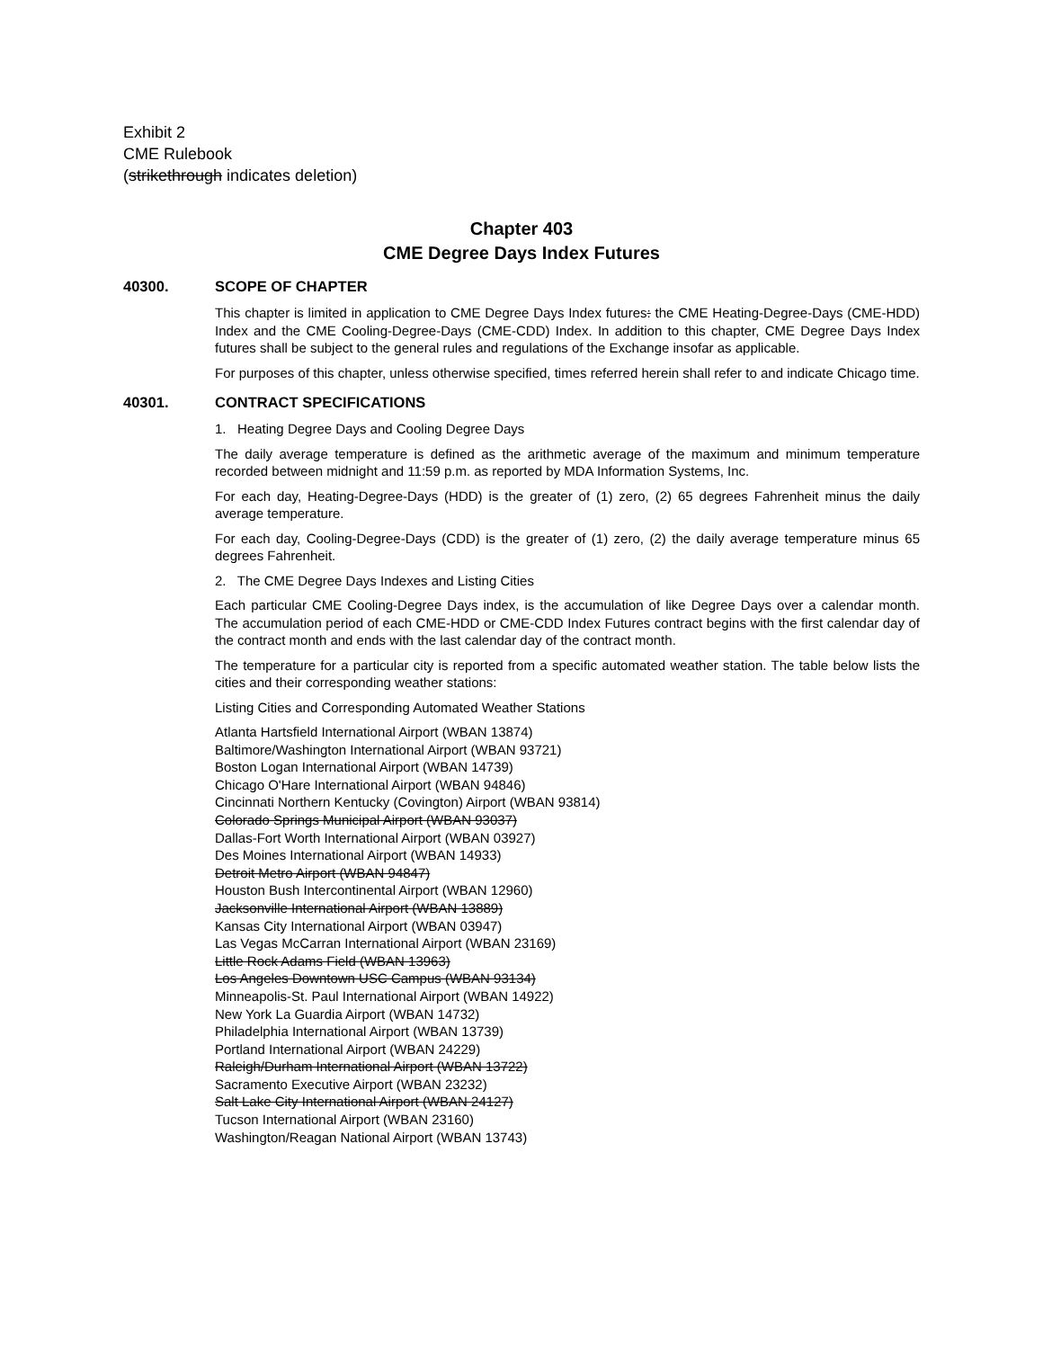Exhibit 2
CME Rulebook
(strikethrough indicates deletion)
Chapter 403
CME Degree Days Index Futures
40300. SCOPE OF CHAPTER
This chapter is limited in application to CME Degree Days Index futures: the CME Heating-Degree-Days (CME-HDD) Index and the CME Cooling-Degree-Days (CME-CDD) Index. In addition to this chapter, CME Degree Days Index futures shall be subject to the general rules and regulations of the Exchange insofar as applicable.
For purposes of this chapter, unless otherwise specified, times referred herein shall refer to and indicate Chicago time.
40301. CONTRACT SPECIFICATIONS
1. Heating Degree Days and Cooling Degree Days
The daily average temperature is defined as the arithmetic average of the maximum and minimum temperature recorded between midnight and 11:59 p.m. as reported by MDA Information Systems, Inc.
For each day, Heating-Degree-Days (HDD) is the greater of (1) zero, (2) 65 degrees Fahrenheit minus the daily average temperature.
For each day, Cooling-Degree-Days (CDD) is the greater of (1) zero, (2) the daily average temperature minus 65 degrees Fahrenheit.
2. The CME Degree Days Indexes and Listing Cities
Each particular CME Cooling-Degree Days index, is the accumulation of like Degree Days over a calendar month. The accumulation period of each CME-HDD or CME-CDD Index Futures contract begins with the first calendar day of the contract month and ends with the last calendar day of the contract month.
The temperature for a particular city is reported from a specific automated weather station. The table below lists the cities and their corresponding weather stations:
Listing Cities and Corresponding Automated Weather Stations
Atlanta Hartsfield International Airport (WBAN 13874)
Baltimore/Washington International Airport (WBAN 93721)
Boston Logan International Airport (WBAN 14739)
Chicago O'Hare International Airport (WBAN 94846)
Cincinnati Northern Kentucky (Covington) Airport (WBAN 93814)
Colorado Springs Municipal Airport (WBAN 93037)
Dallas-Fort Worth International Airport (WBAN 03927)
Des Moines International Airport (WBAN 14933)
Detroit Metro Airport (WBAN 94847)
Houston Bush Intercontinental Airport (WBAN 12960)
Jacksonville International Airport (WBAN 13889)
Kansas City International Airport (WBAN 03947)
Las Vegas McCarran International Airport (WBAN 23169)
Little Rock Adams Field (WBAN 13963)
Los Angeles Downtown USC Campus (WBAN 93134)
Minneapolis-St. Paul International Airport (WBAN 14922)
New York La Guardia Airport (WBAN 14732)
Philadelphia International Airport (WBAN 13739)
Portland International Airport (WBAN 24229)
Raleigh/Durham International Airport (WBAN 13722)
Sacramento Executive Airport (WBAN 23232)
Salt Lake City International Airport (WBAN 24127)
Tucson International Airport (WBAN 23160)
Washington/Reagan National Airport (WBAN 13743)